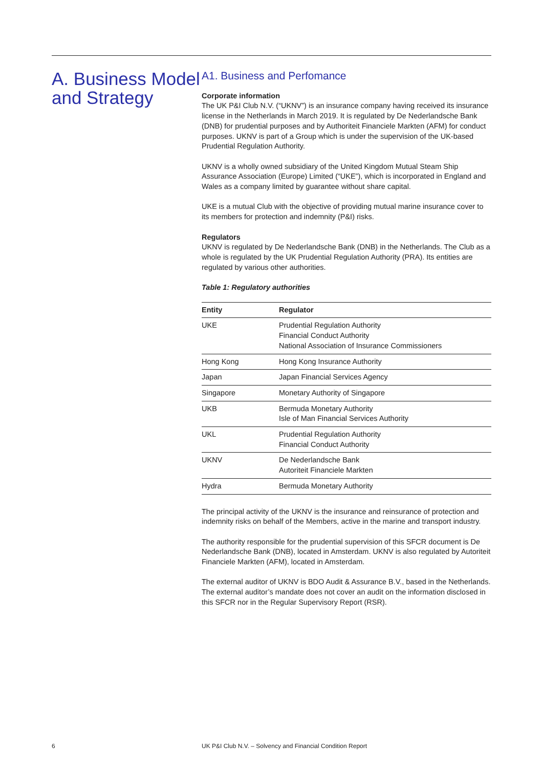A. Business Model and Strategy
A1. Business and Perfomance
Corporate information
The UK P&I Club N.V. (“UKNV”) is an insurance company having received its insurance license in the Netherlands in March 2019. It is regulated by De Nederlandsche Bank (DNB) for prudential purposes and by Authoriteit Financiele Markten (AFM) for conduct purposes. UKNV is part of a Group which is under the supervision of the UK-based Prudential Regulation Authority.
UKNV is a wholly owned subsidiary of the United Kingdom Mutual Steam Ship Assurance Association (Europe) Limited (“UKE”), which is incorporated in England and Wales as a company limited by guarantee without share capital.
UKE is a mutual Club with the objective of providing mutual marine insurance cover to its members for protection and indemnity (P&I) risks.
Regulators
UKNV is regulated by De Nederlandsche Bank (DNB) in the Netherlands. The Club as a whole is regulated by the UK Prudential Regulation Authority (PRA). Its entities are regulated by various other authorities.
Table 1: Regulatory authorities
| Entity | Regulator |
| --- | --- |
| UKE | Prudential Regulation Authority Financial Conduct Authority National Association of Insurance Commissioners |
| Hong Kong | Hong Kong Insurance Authority |
| Japan | Japan Financial Services Agency |
| Singapore | Monetary Authority of Singapore |
| UKB | Bermuda Monetary Authority Isle of Man Financial Services Authority |
| UKL | Prudential Regulation Authority Financial Conduct Authority |
| UKNV | De Nederlandsche Bank Autoriteit Financiele Markten |
| Hydra | Bermuda Monetary Authority |
The principal activity of the UKNV is the insurance and reinsurance of protection and indemnity risks on behalf of the Members, active in the marine and transport industry.
The authority responsible for the prudential supervision of this SFCR document is De Nederlandsche Bank (DNB), located in Amsterdam. UKNV is also regulated by Autoriteit Financiele Markten (AFM), located in Amsterdam.
The external auditor of UKNV is BDO Audit & Assurance B.V., based in the Netherlands. The external auditor’s mandate does not cover an audit on the information disclosed in this SFCR nor in the Regular Supervisory Report (RSR).
6
UK P&I Club N.V. – Solvency and Financial Condition Report